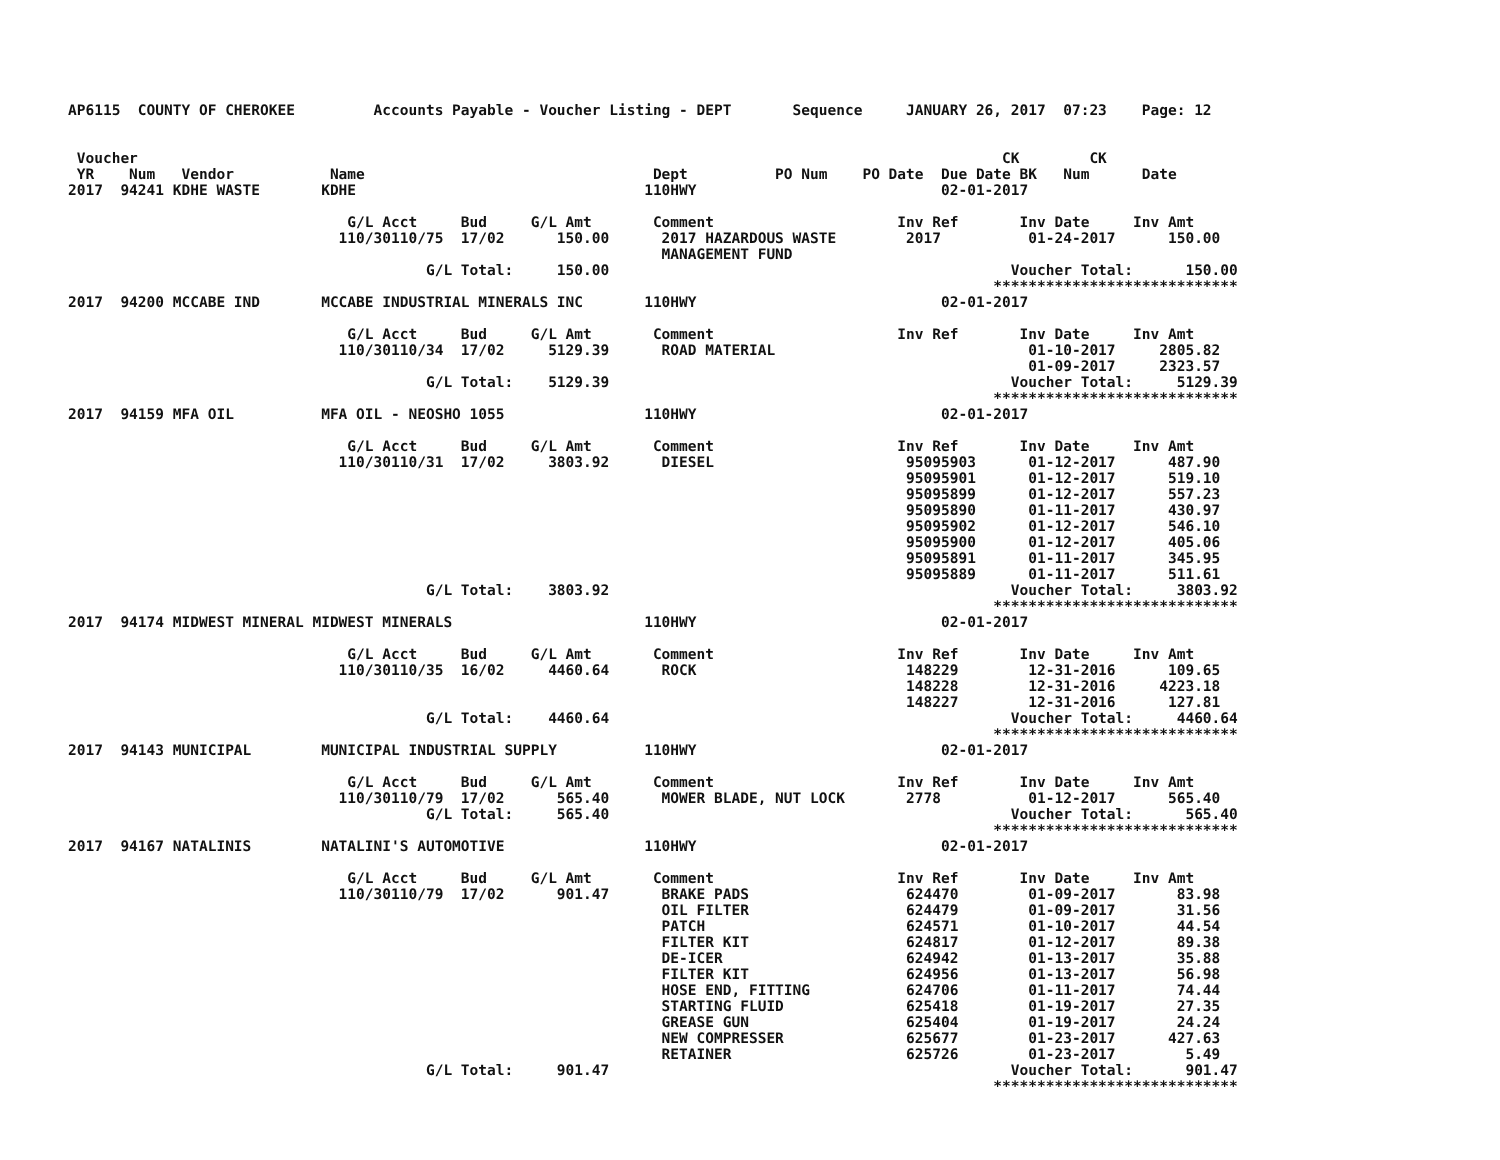AP6115  COUNTY OF CHEROKEE         Accounts Payable - Voucher Listing - DEPT       Sequence     JANUARY 26, 2017  07:23    Page: 12


 Voucher                                                                                                   CK        CK
 YR    Num   Vendor           Name                                 Dept          PO Num    PO Date  Due Date BK   Num      Date
2017  94241 KDHE WASTE       KDHE                                 110HWY                            02-01-2017

                                G/L Acct     Bud     G/L Amt       Comment                     Inv Ref       Inv Date     Inv Amt
                               110/30110/75  17/02      150.00      2017 HAZARDOUS WASTE        2017          01-24-2017      150.00
                                                                    MANAGEMENT FUND
                                         G/L Total:     150.00                                              Voucher Total:      150.00
                                                                                                          ****************************
2017  94200 MCCABE IND       MCCABE INDUSTRIAL MINERALS INC       110HWY                            02-01-2017

                                G/L Acct     Bud     G/L Amt       Comment                     Inv Ref       Inv Date     Inv Amt
                               110/30110/34  17/02     5129.39      ROAD MATERIAL                             01-10-2017     2805.82
                                                                                                              01-09-2017     2323.57
                                         G/L Total:    5129.39                                              Voucher Total:     5129.39
                                                                                                          ****************************
2017  94159 MFA OIL          MFA OIL - NEOSHO 1055                110HWY                            02-01-2017

                                G/L Acct     Bud     G/L Amt       Comment                     Inv Ref       Inv Date     Inv Amt
                               110/30110/31  17/02     3803.92      DIESEL                      95095903      01-12-2017      487.90
                                                                                                95095901      01-12-2017      519.10
                                                                                                95095899      01-12-2017      557.23
                                                                                                95095890      01-11-2017      430.97
                                                                                                95095902      01-12-2017      546.10
                                                                                                95095900      01-12-2017      405.06
                                                                                                95095891      01-11-2017      345.95
                                                                                                95095889      01-11-2017      511.61
                                         G/L Total:    3803.92                                              Voucher Total:     3803.92
                                                                                                          ****************************
2017  94174 MIDWEST MINERAL MIDWEST MINERALS                      110HWY                            02-01-2017

                                G/L Acct     Bud     G/L Amt       Comment                     Inv Ref       Inv Date     Inv Amt
                               110/30110/35  16/02     4460.64      ROCK                        148229        12-31-2016      109.65
                                                                                                148228        12-31-2016     4223.18
                                                                                                148227        12-31-2016      127.81
                                         G/L Total:    4460.64                                              Voucher Total:     4460.64
                                                                                                          ****************************
2017  94143 MUNICIPAL        MUNICIPAL INDUSTRIAL SUPPLY          110HWY                            02-01-2017

                                G/L Acct     Bud     G/L Amt       Comment                     Inv Ref       Inv Date     Inv Amt
                               110/30110/79  17/02      565.40      MOWER BLADE, NUT LOCK       2778          01-12-2017      565.40
                                         G/L Total:     565.40                                              Voucher Total:      565.40
                                                                                                          ****************************
2017  94167 NATALINIS        NATALINI'S AUTOMOTIVE                110HWY                            02-01-2017

                                G/L Acct     Bud     G/L Amt       Comment                     Inv Ref       Inv Date     Inv Amt
                               110/30110/79  17/02      901.47      BRAKE PADS                  624470        01-09-2017       83.98
                                                                    OIL FILTER                  624479        01-09-2017       31.56
                                                                    PATCH                       624571        01-10-2017       44.54
                                                                    FILTER KIT                  624817        01-12-2017       89.38
                                                                    DE-ICER                     624942        01-13-2017       35.88
                                                                    FILTER KIT                  624956        01-13-2017       56.98
                                                                    HOSE END, FITTING           624706        01-11-2017       74.44
                                                                    STARTING FLUID              625418        01-19-2017       27.35
                                                                    GREASE GUN                  625404        01-19-2017       24.24
                                                                    NEW COMPRESSER              625677        01-23-2017      427.63
                                                                    RETAINER                    625726        01-23-2017        5.49
                                         G/L Total:     901.47                                              Voucher Total:      901.47
                                                                                                          ****************************